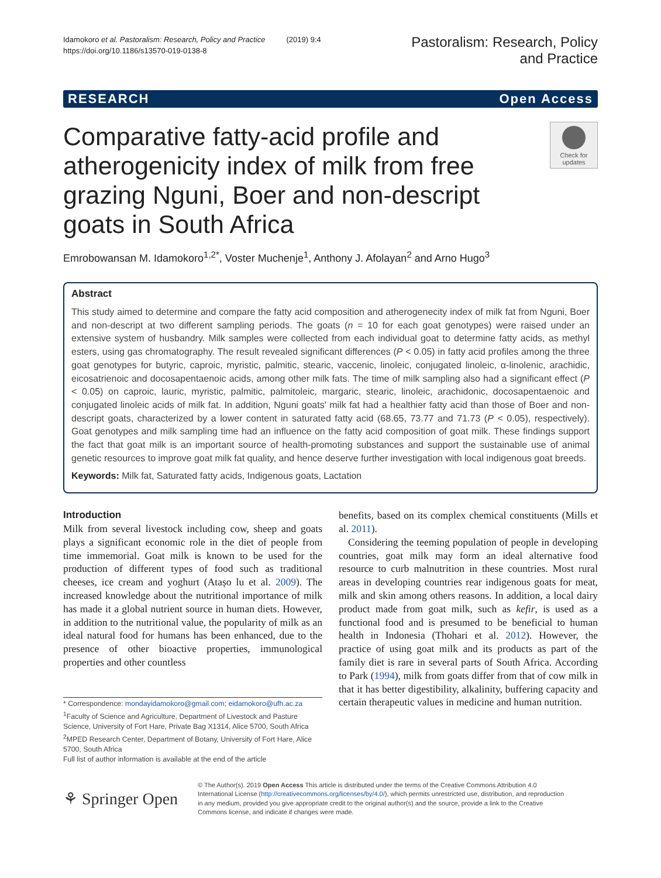Idamokoro et al. Pastoralism: Research, Policy and Practice (2019) 9:4
https://doi.org/10.1186/s13570-019-0138-8
Pastoralism: Research, Policy
and Practice
RESEARCH Open Access
Comparative fatty-acid profile and atherogenicity index of milk from free grazing Nguni, Boer and non-descript goats in South Africa
Check for
updates
Emrobowansan M. Idamokoro<sup>1,2*</sup>, Voster Muchenje<sup>1</sup>, Anthony J. Afolayan<sup>2</sup> and Arno Hugo<sup>3</sup>
Abstract
This study aimed to determine and compare the fatty acid composition and atherogenecity index of milk fat from Nguni, Boer and non-descript at two different sampling periods. The goats (n = 10 for each goat genotypes) were raised under an extensive system of husbandry. Milk samples were collected from each individual goat to determine fatty acids, as methyl esters, using gas chromatography. The result revealed significant differences (P < 0.05) in fatty acid profiles among the three goat genotypes for butyric, caproic, myristic, palmitic, stearic, vaccenic, linoleic, conjugated linoleic, α-linolenic, arachidic, eicosatrienoic and docosapentaenoic acids, among other milk fats. The time of milk sampling also had a significant effect (P < 0.05) on caproic, lauric, myristic, palmitic, palmitoleic, margaric, stearic, linoleic, arachidonic, docosapentaenoic and conjugated linoleic acids of milk fat. In addition, Nguni goats' milk fat had a healthier fatty acid than those of Boer and non-descript goats, characterized by a lower content in saturated fatty acid (68.65, 73.77 and 71.73 (P < 0.05), respectively). Goat genotypes and milk sampling time had an influence on the fatty acid composition of goat milk. These findings support the fact that goat milk is an important source of health-promoting substances and support the sustainable use of animal genetic resources to improve goat milk fat quality, and hence deserve further investigation with local indigenous goat breeds.
Keywords: Milk fat, Saturated fatty acids, Indigenous goats, Lactation
Introduction
Milk from several livestock including cow, sheep and goats plays a significant economic role in the diet of people from time immemorial. Goat milk is known to be used for the production of different types of food such as traditional cheeses, ice cream and yoghurt (Atașo lu et al. 2009). The increased knowledge about the nutritional importance of milk has made it a global nutrient source in human diets. However, in addition to the nutritional value, the popularity of milk as an ideal natural food for humans has been enhanced, due to the presence of other bioactive properties, immunological properties and other countless
* Correspondence: mondayidamokoro@gmail.com; eidamokoro@ufh.ac.za
<sup>1</sup> Faculty of Science and Agriculture, Department of Livestock and Pasture Science, University of Fort Hare, Private Bag X1314, Alice 5700, South Africa
<sup>2</sup> MPED Research Center, Department of Botany, University of Fort Hare, Alice 5700, South Africa
Full list of author information is available at the end of the article
benefits, based on its complex chemical constituents (Mills et al. 2011).
Considering the teeming population of people in developing countries, goat milk may form an ideal alternative food resource to curb malnutrition in these countries. Most rural areas in developing countries rear indigenous goats for meat, milk and skin among others reasons. In addition, a local dairy product made from goat milk, such as kefir, is used as a functional food and is presumed to be beneficial to human health in Indonesia (Thohari et al. 2012). However, the practice of using goat milk and its products as part of the family diet is rare in several parts of South Africa. According to Park (1994), milk from goats differ from that of cow milk in that it has better digestibility, alkalinity, buffering capacity and certain therapeutic values in medicine and human nutrition.
⚘ Springer Open
© The Author(s). 2019 Open Access This article is distributed under the terms of the Creative Commons Attribution 4.0 International License (http://creativecommons.org/licenses/by/4.0/), which permits unrestricted use, distribution, and reproduction in any medium, provided you give appropriate credit to the original author(s) and the source, provide a link to the Creative Commons license, and indicate if changes were made.